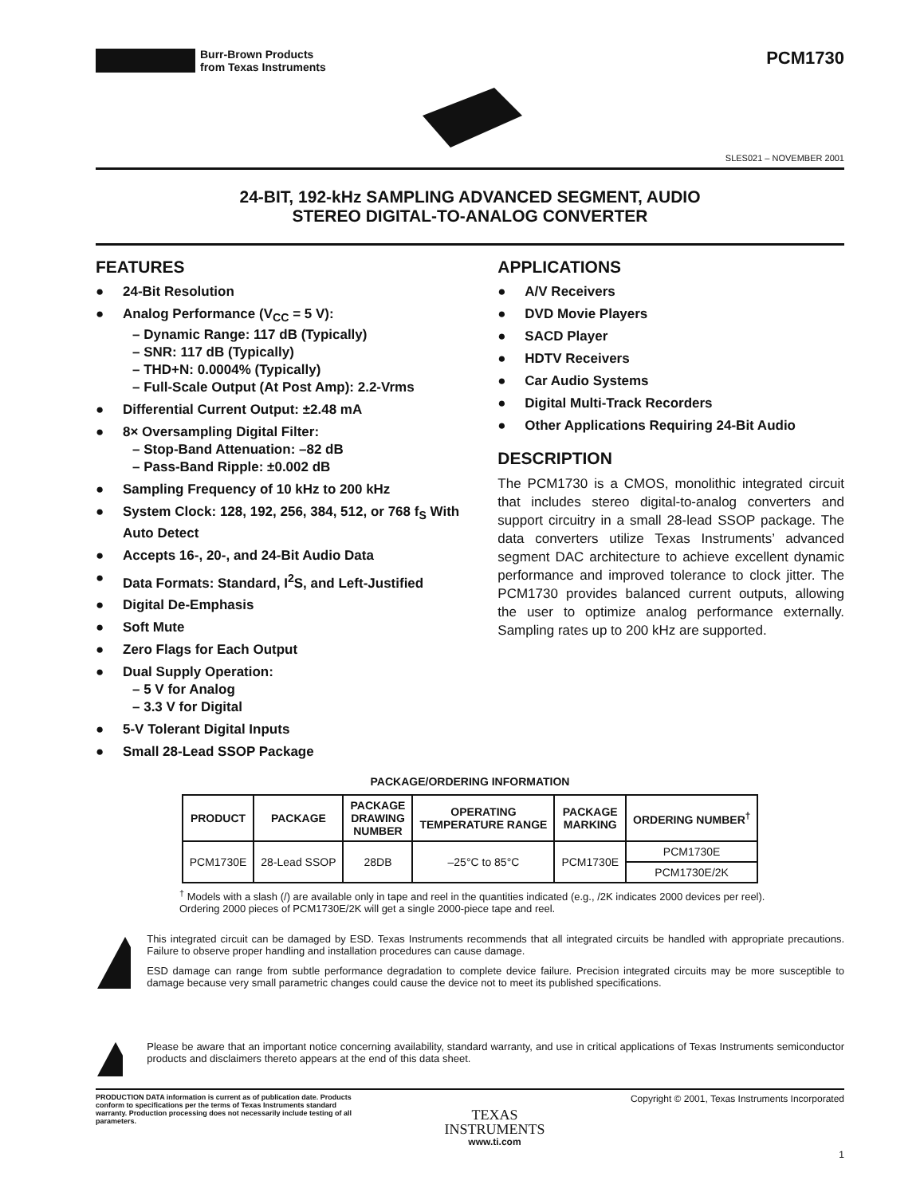Burr-Brown Products
from Texas Instruments
PCM1730
SLES021 – NOVEMBER 2001
24-BIT, 192-kHz SAMPLING ADVANCED SEGMENT, AUDIO
STEREO DIGITAL-TO-ANALOG CONVERTER
FEATURES
● 24-Bit Resolution
● Analog Performance (V<sub>CC</sub> = 5 V):
– Dynamic Range: 117 dB (Typically)
– SNR: 117 dB (Typically)
– THD+N: 0.0004% (Typically)
– Full-Scale Output (At Post Amp): 2.2-Vrms
● Differential Current Output: ±2.48 mA
● 8× Oversampling Digital Filter:
– Stop-Band Attenuation: –82 dB
– Pass-Band Ripple: ±0.002 dB
● Sampling Frequency of 10 kHz to 200 kHz
● System Clock: 128, 192, 256, 384, 512, or 768 f<sub>S</sub> With Auto Detect
● Accepts 16-, 20-, and 24-Bit Audio Data
● Data Formats: Standard, I<sup>2</sup>S, and Left-Justified
● Digital De-Emphasis
● Soft Mute
● Zero Flags for Each Output
● Dual Supply Operation:
– 5 V for Analog
– 3.3 V for Digital
● 5-V Tolerant Digital Inputs
● Small 28-Lead SSOP Package
APPLICATIONS
● A/V Receivers
● DVD Movie Players
● SACD Player
● HDTV Receivers
● Car Audio Systems
● Digital Multi-Track Recorders
● Other Applications Requiring 24-Bit Audio
DESCRIPTION
The PCM1730 is a CMOS, monolithic integrated circuit that includes stereo digital-to-analog converters and support circuitry in a small 28-lead SSOP package. The data converters utilize Texas Instruments’ advanced segment DAC architecture to achieve excellent dynamic performance and improved tolerance to clock jitter. The PCM1730 provides balanced current outputs, allowing the user to optimize analog performance externally. Sampling rates up to 200 kHz are supported.
PACKAGE/ORDERING INFORMATION
| PRODUCT | PACKAGE | PACKAGE DRAWING NUMBER | OPERATING TEMPERATURE RANGE | PACKAGE MARKING | ORDERING NUMBER<sup>†</sup> |
| --- | --- | --- | --- | --- | --- |
| PCM1730E | 28-Lead SSOP | 28DB | –25°C to 85°C | PCM1730E | PCM1730E |
| | | | | | PCM1730E/2K |
<sup>†</sup> Models with a slash (/) are available only in tape and reel in the quantities indicated (e.g., /2K indicates 2000 devices per reel). Ordering 2000 pieces of PCM1730E/2K will get a single 2000-piece tape and reel.
This integrated circuit can be damaged by ESD. Texas Instruments recommends that all integrated circuits be handled with appropriate precautions. Failure to observe proper handling and installation procedures can cause damage.
ESD damage can range from subtle performance degradation to complete device failure. Precision integrated circuits may be more susceptible to damage because very small parametric changes could cause the device not to meet its published specifications.
Please be aware that an important notice concerning availability, standard warranty, and use in critical applications of Texas Instruments semiconductor products and disclaimers thereto appears at the end of this data sheet.
PRODUCTION DATA information is current as of publication date. Products conform to specifications per the terms of Texas Instruments standard warranty. Production processing does not necessarily include testing of all parameters.
TEXAS
INSTRUMENTS
www.ti.com
Copyright © 2001, Texas Instruments Incorporated
1